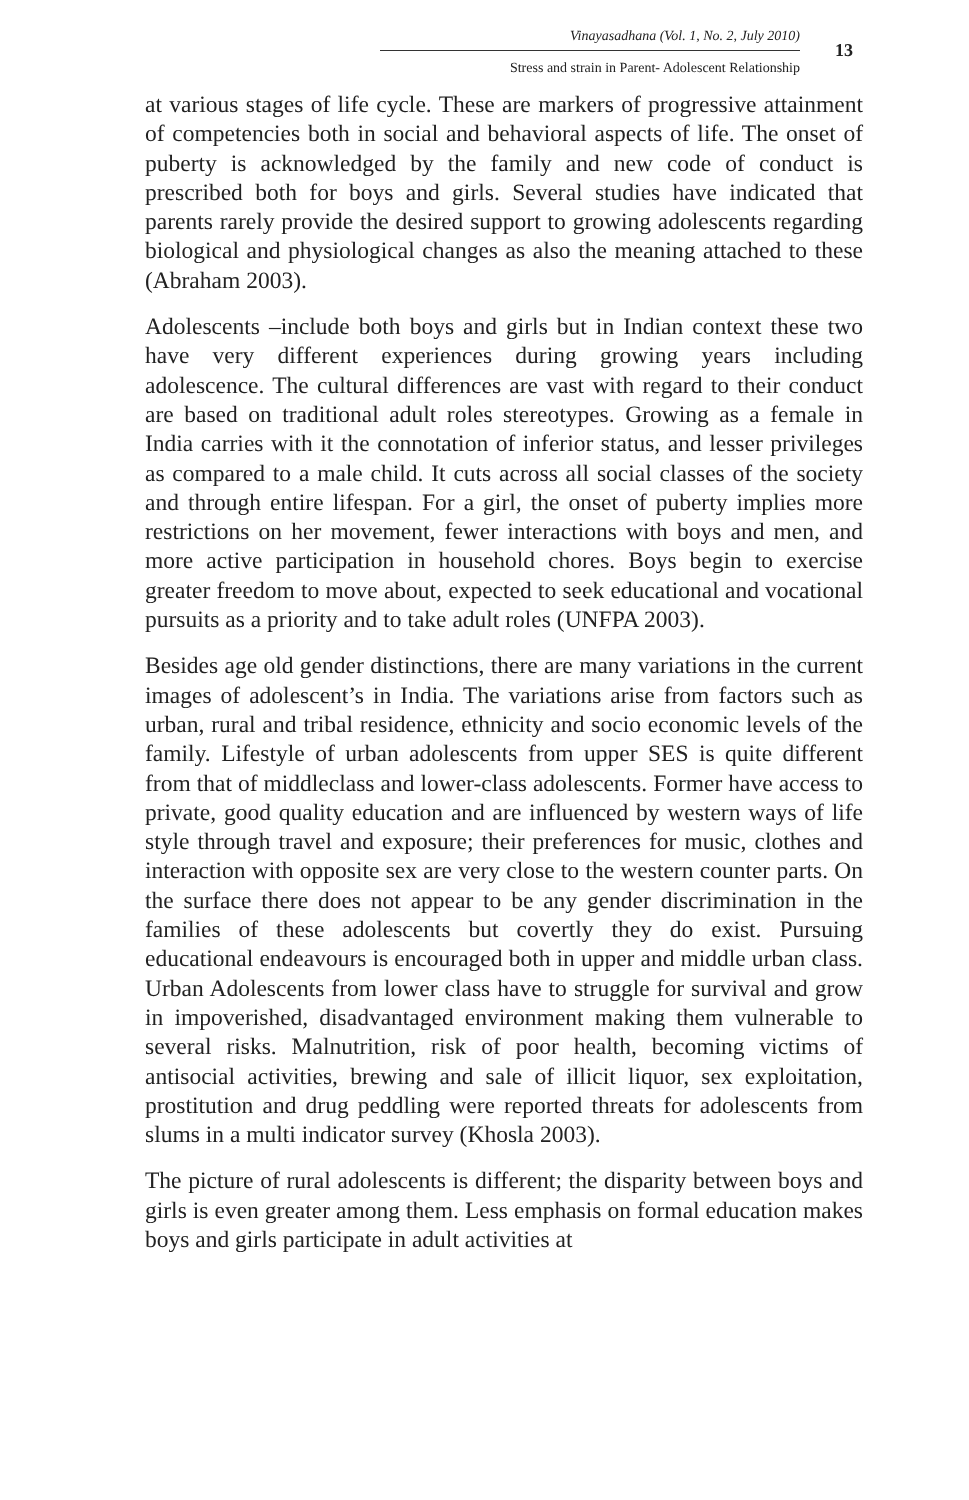Vinayasadhana (Vol. 1, No. 2, July 2010)
Stress and strain in Parent- Adolescent Relationship
13
at various stages of life cycle. These are markers of progressive attainment of competencies both in social and behavioral aspects of life. The onset of puberty is acknowledged by the family and new code of conduct is prescribed both for boys and girls. Several studies have indicated that parents rarely provide the desired support to growing adolescents regarding biological and physiological changes as also the meaning attached to these (Abraham 2003).
Adolescents –include both boys and girls but in Indian context these two have very different experiences during growing years including adolescence. The cultural differences are vast with regard to their conduct are based on traditional adult roles stereotypes. Growing as a female in India carries with it the connotation of inferior status, and lesser privileges as compared to a male child. It cuts across all social classes of the society and through entire lifespan. For a girl, the onset of puberty implies more restrictions on her movement, fewer interactions with boys and men, and more active participation in household chores. Boys begin to exercise greater freedom to move about, expected to seek educational and vocational pursuits as a priority and to take adult roles (UNFPA 2003).
Besides age old gender distinctions, there are many variations in the current images of adolescent’s in India. The variations arise from factors such as urban, rural and tribal residence, ethnicity and socio economic levels of the family. Lifestyle of urban adolescents from upper SES is quite different from that of middleclass and lower-class adolescents. Former have access to private, good quality education and are influenced by western ways of life style through travel and exposure; their preferences for music, clothes and interaction with opposite sex are very close to the western counter parts. On the surface there does not appear to be any gender discrimination in the families of these adolescents but covertly they do exist. Pursuing educational endeavours is encouraged both in upper and middle urban class. Urban Adolescents from lower class have to struggle for survival and grow in impoverished, disadvantaged environment making them vulnerable to several risks. Malnutrition, risk of poor health, becoming victims of antisocial activities, brewing and sale of illicit liquor, sex exploitation, prostitution and drug peddling were reported threats for adolescents from slums in a multi indicator survey (Khosla 2003).
The picture of rural adolescents is different; the disparity between boys and girls is even greater among them. Less emphasis on formal education makes boys and girls participate in adult activities at